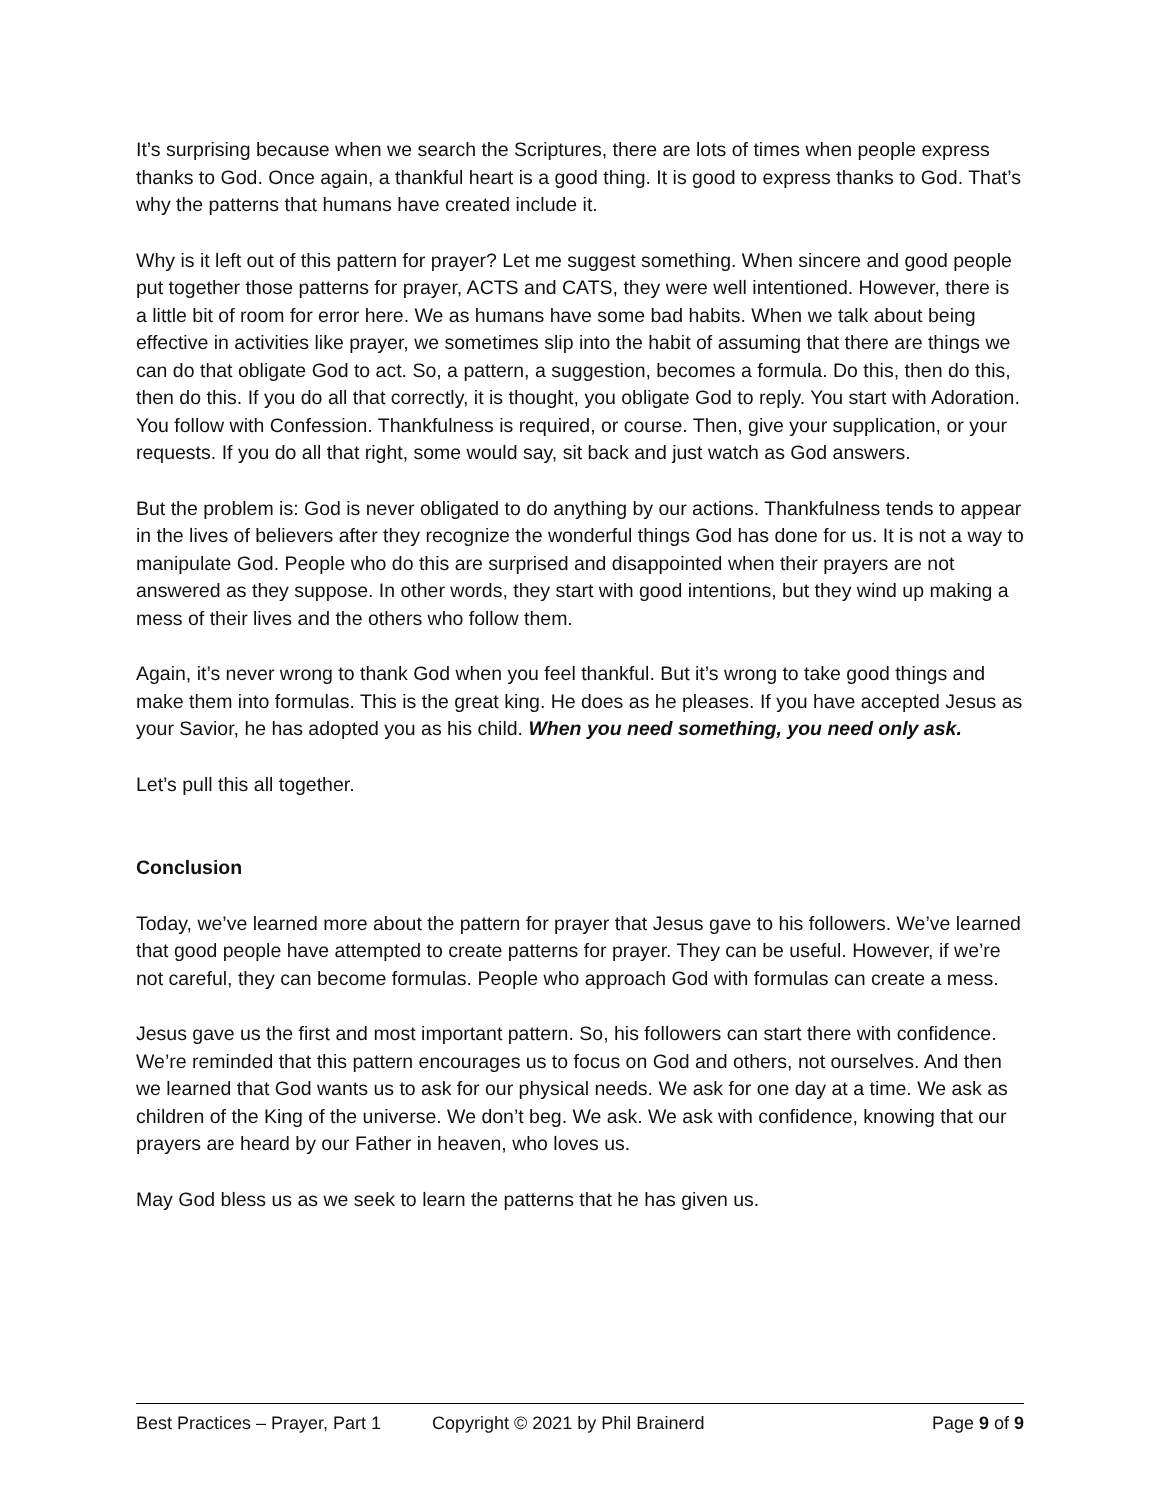It’s surprising because when we search the Scriptures, there are lots of times when people express thanks to God. Once again, a thankful heart is a good thing. It is good to express thanks to God. That’s why the patterns that humans have created include it.
Why is it left out of this pattern for prayer? Let me suggest something. When sincere and good people put together those patterns for prayer, ACTS and CATS, they were well intentioned. However, there is a little bit of room for error here. We as humans have some bad habits. When we talk about being effective in activities like prayer, we sometimes slip into the habit of assuming that there are things we can do that obligate God to act. So, a pattern, a suggestion, becomes a formula. Do this, then do this, then do this. If you do all that correctly, it is thought, you obligate God to reply. You start with Adoration. You follow with Confession. Thankfulness is required, or course. Then, give your supplication, or your requests. If you do all that right, some would say, sit back and just watch as God answers.
But the problem is: God is never obligated to do anything by our actions. Thankfulness tends to appear in the lives of believers after they recognize the wonderful things God has done for us. It is not a way to manipulate God. People who do this are surprised and disappointed when their prayers are not answered as they suppose. In other words, they start with good intentions, but they wind up making a mess of their lives and the others who follow them.
Again, it’s never wrong to thank God when you feel thankful. But it’s wrong to take good things and make them into formulas. This is the great king. He does as he pleases. If you have accepted Jesus as your Savior, he has adopted you as his child. When you need something, you need only ask.
Let’s pull this all together.
Conclusion
Today, we’ve learned more about the pattern for prayer that Jesus gave to his followers. We’ve learned that good people have attempted to create patterns for prayer. They can be useful. However, if we’re not careful, they can become formulas. People who approach God with formulas can create a mess.
Jesus gave us the first and most important pattern. So, his followers can start there with confidence. We’re reminded that this pattern encourages us to focus on God and others, not ourselves. And then we learned that God wants us to ask for our physical needs. We ask for one day at a time. We ask as children of the King of the universe. We don’t beg. We ask. We ask with confidence, knowing that our prayers are heard by our Father in heaven, who loves us.
May God bless us as we seek to learn the patterns that he has given us.
Best Practices – Prayer, Part 1 Copyright © 2021 by Phil Brainerd Page 9 of 9